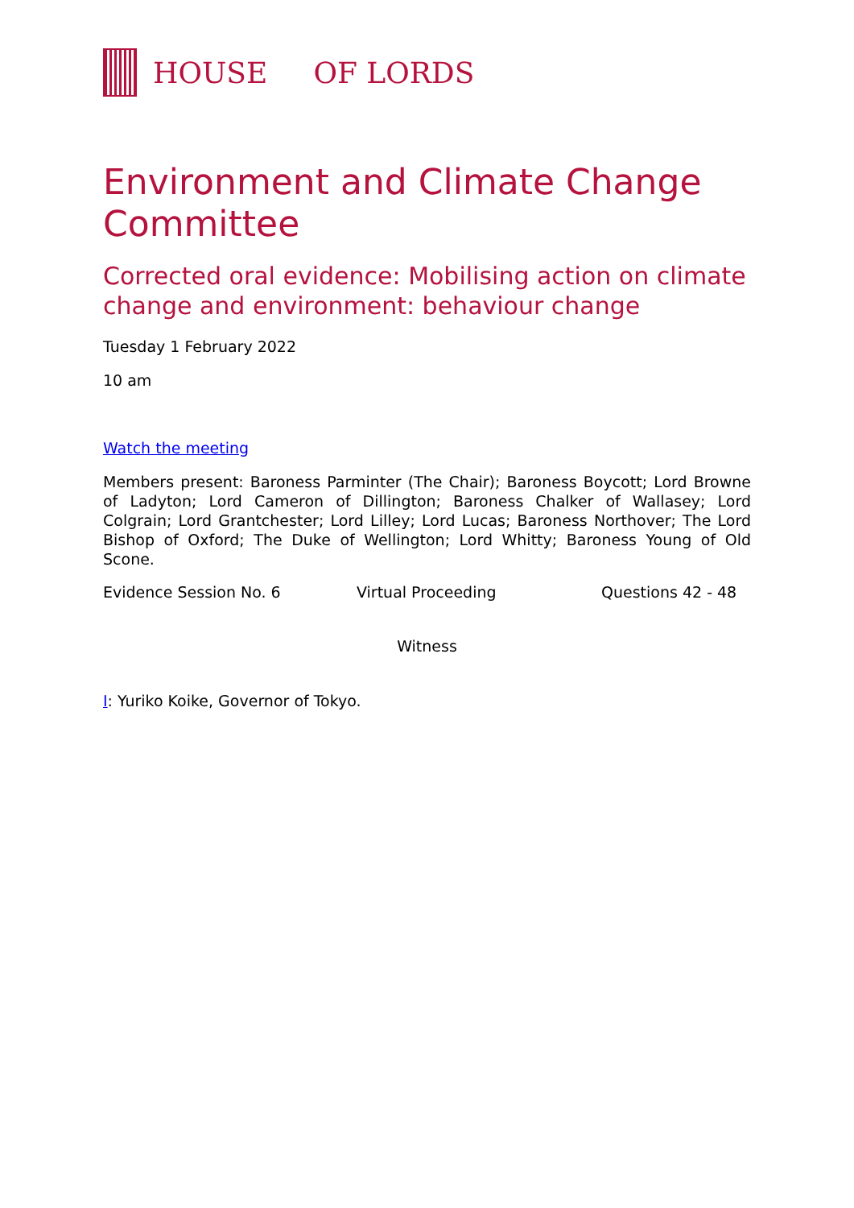HOUSE OF LORDS
Environment and Climate Change Committee
Corrected oral evidence: Mobilising action on climate change and environment: behaviour change
Tuesday 1 February 2022
10 am
Watch the meeting
Members present: Baroness Parminter (The Chair); Baroness Boycott; Lord Browne of Ladyton; Lord Cameron of Dillington; Baroness Chalker of Wallasey; Lord Colgrain; Lord Grantchester; Lord Lilley; Lord Lucas; Baroness Northover; The Lord Bishop of Oxford; The Duke of Wellington; Lord Whitty; Baroness Young of Old Scone.
Evidence Session No. 6 Virtual Proceeding Questions 42 - 48
Witness
I: Yuriko Koike, Governor of Tokyo.